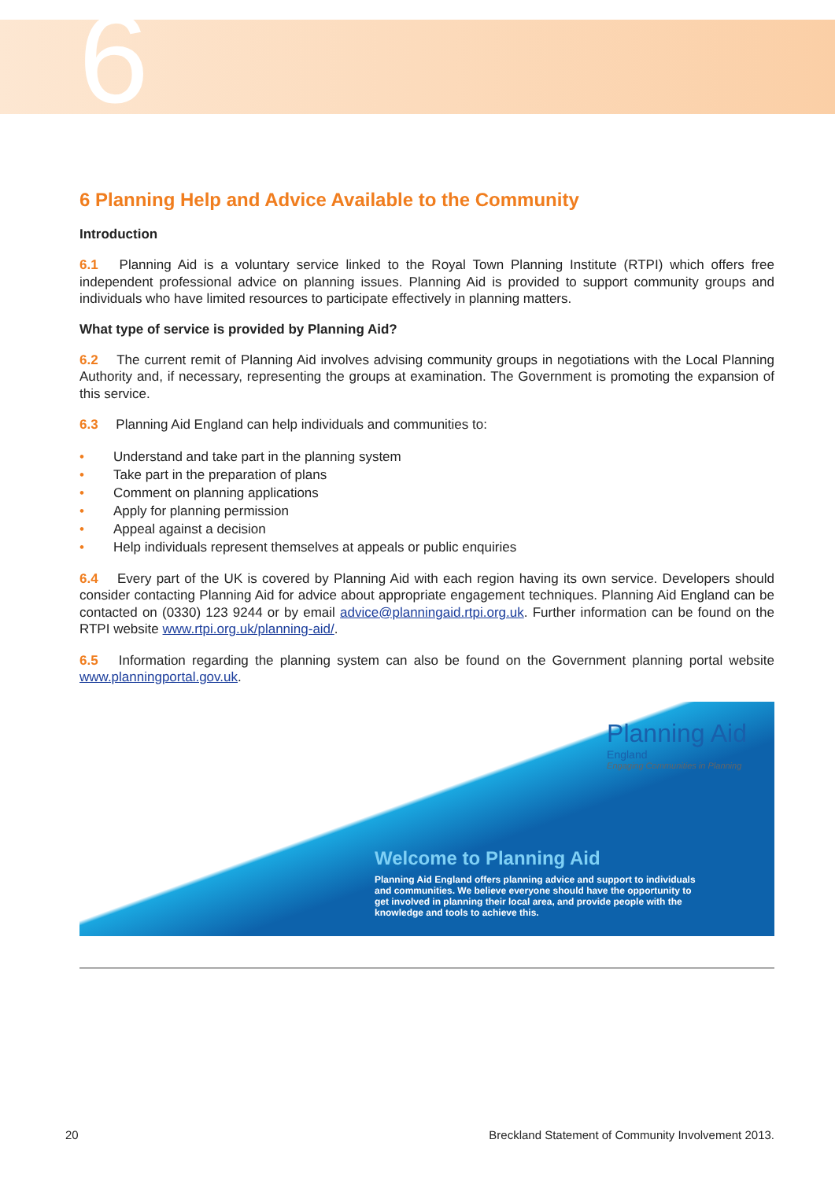6
6 Planning Help and Advice Available to the Community
Introduction
6.1 Planning Aid is a voluntary service linked to the Royal Town Planning Institute (RTPI) which offers free independent professional advice on planning issues. Planning Aid is provided to support community groups and individuals who have limited resources to participate effectively in planning matters.
What type of service is provided by Planning Aid?
6.2 The current remit of Planning Aid involves advising community groups in negotiations with the Local Planning Authority and, if necessary, representing the groups at examination. The Government is promoting the expansion of this service.
6.3 Planning Aid England can help individuals and communities to:
• Understand and take part in the planning system
• Take part in the preparation of plans
• Comment on planning applications
• Apply for planning permission
• Appeal against a decision
• Help individuals represent themselves at appeals or public enquiries
6.4 Every part of the UK is covered by Planning Aid with each region having its own service. Developers should consider contacting Planning Aid for advice about appropriate engagement techniques. Planning Aid England can be contacted on (0330) 123 9244 or by email advice@planningaid.rtpi.org.uk. Further information can be found on the RTPI website www.rtpi.org.uk/planning-aid/.
6.5 Information regarding the planning system can also be found on the Government planning portal website www.planningportal.gov.uk.
Planning Aid
England
Engaging Communities in Planning
Welcome to Planning Aid
Planning Aid England offers planning advice and support to individuals and communities. We believe everyone should have the opportunity to get involved in planning their local area, and provide people with the knowledge and tools to achieve this.
20 Breckland Statement of Community Involvement 2013.